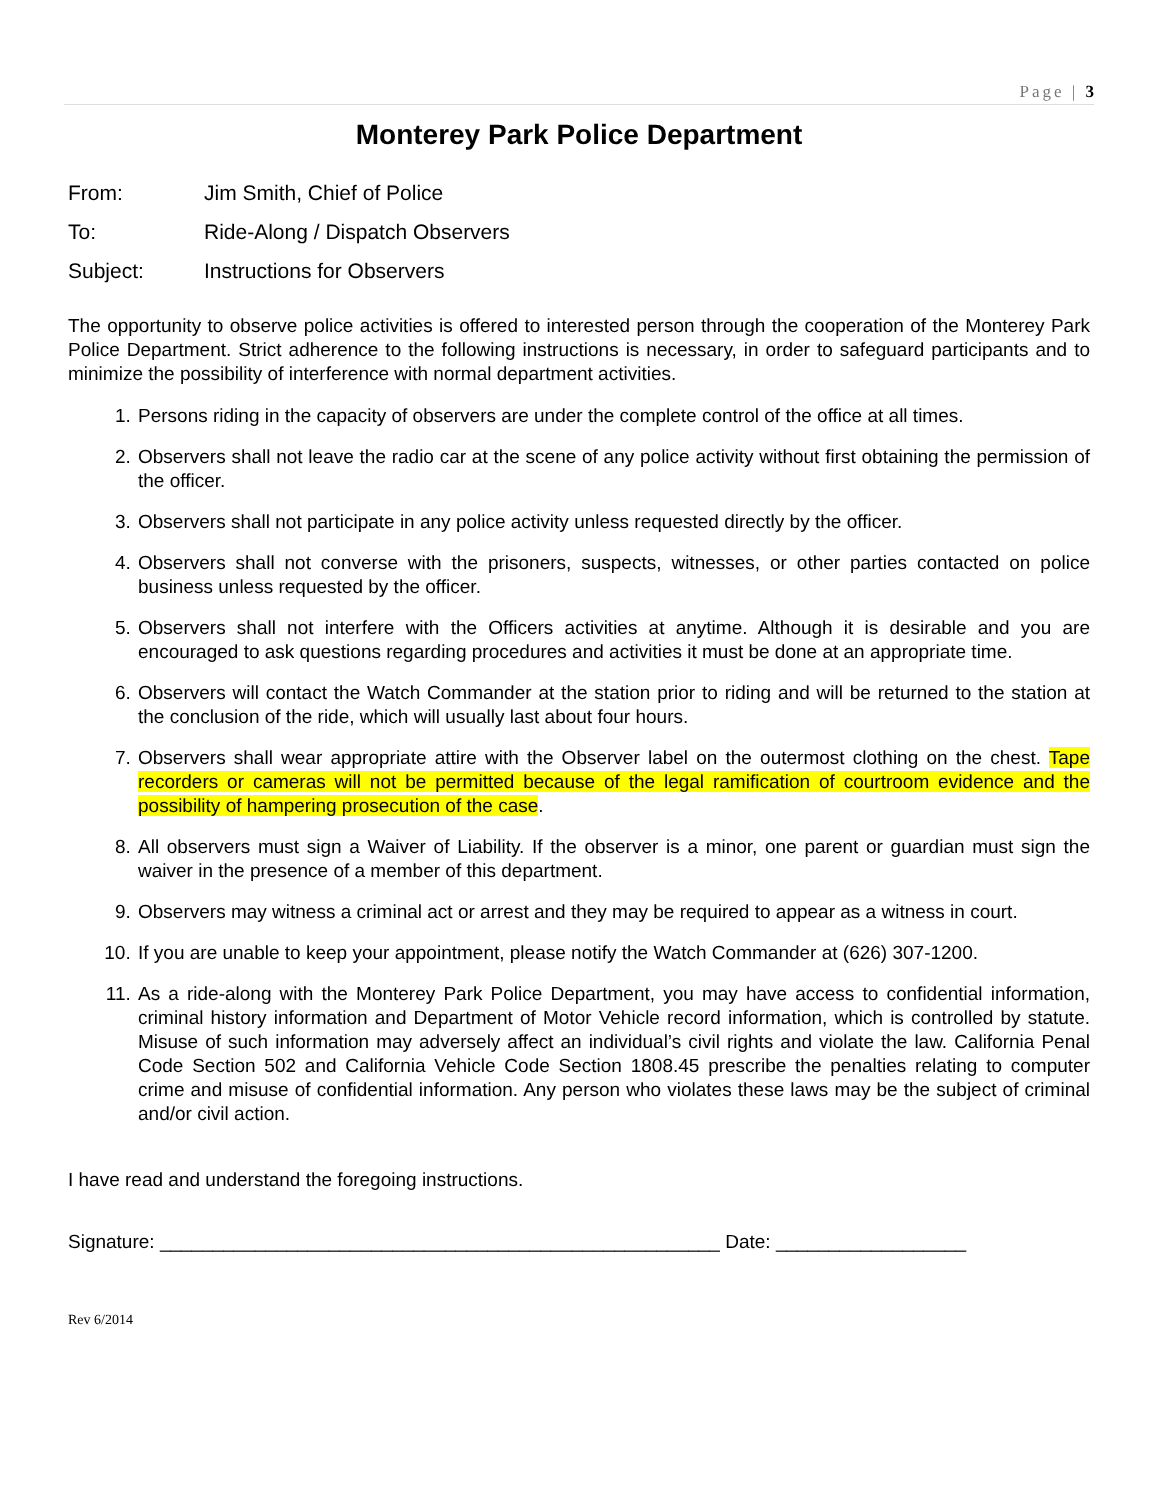Page | 3
Monterey Park Police Department
From: Jim Smith, Chief of Police
To: Ride-Along / Dispatch Observers
Subject: Instructions for Observers
The opportunity to observe police activities is offered to interested person through the cooperation of the Monterey Park Police Department. Strict adherence to the following instructions is necessary, in order to safeguard participants and to minimize the possibility of interference with normal department activities.
1. Persons riding in the capacity of observers are under the complete control of the office at all times.
2. Observers shall not leave the radio car at the scene of any police activity without first obtaining the permission of the officer.
3. Observers shall not participate in any police activity unless requested directly by the officer.
4. Observers shall not converse with the prisoners, suspects, witnesses, or other parties contacted on police business unless requested by the officer.
5. Observers shall not interfere with the Officers activities at anytime. Although it is desirable and you are encouraged to ask questions regarding procedures and activities it must be done at an appropriate time.
6. Observers will contact the Watch Commander at the station prior to riding and will be returned to the station at the conclusion of the ride, which will usually last about four hours.
7. Observers shall wear appropriate attire with the Observer label on the outermost clothing on the chest. Tape recorders or cameras will not be permitted because of the legal ramification of courtroom evidence and the possibility of hampering prosecution of the case.
8. All observers must sign a Waiver of Liability. If the observer is a minor, one parent or guardian must sign the waiver in the presence of a member of this department.
9. Observers may witness a criminal act or arrest and they may be required to appear as a witness in court.
10. If you are unable to keep your appointment, please notify the Watch Commander at (626) 307-1200.
11. As a ride-along with the Monterey Park Police Department, you may have access to confidential information, criminal history information and Department of Motor Vehicle record information, which is controlled by statute. Misuse of such information may adversely affect an individual’s civil rights and violate the law. California Penal Code Section 502 and California Vehicle Code Section 1808.45 prescribe the penalties relating to computer crime and misuse of confidential information. Any person who violates these laws may be the subject of criminal and/or civil action.
I have read and understand the foregoing instructions.
Signature: _____________________________________________________ Date: __________________
Rev 6/2014